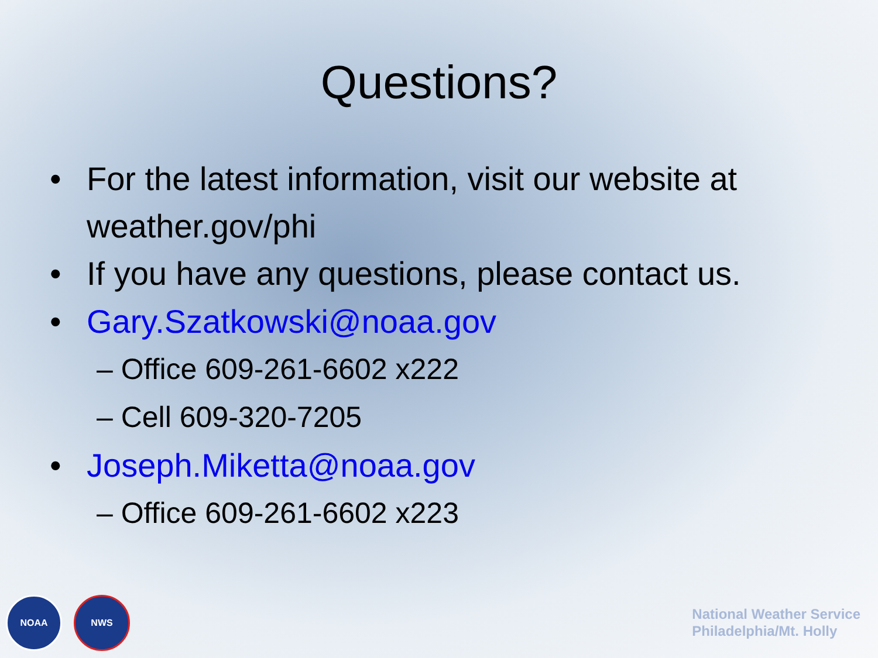Questions?
• For the latest information, visit our website at weather.gov/phi
• If you have any questions, please contact us.
• Gary.Szatkowski@noaa.gov
– Office 609-261-6602 x222
– Cell 609-320-7205
• Joseph.Miketta@noaa.gov
– Office 609-261-6602 x223
NOAA NWS
National Weather Service
Philadelphia/Mt. Holly